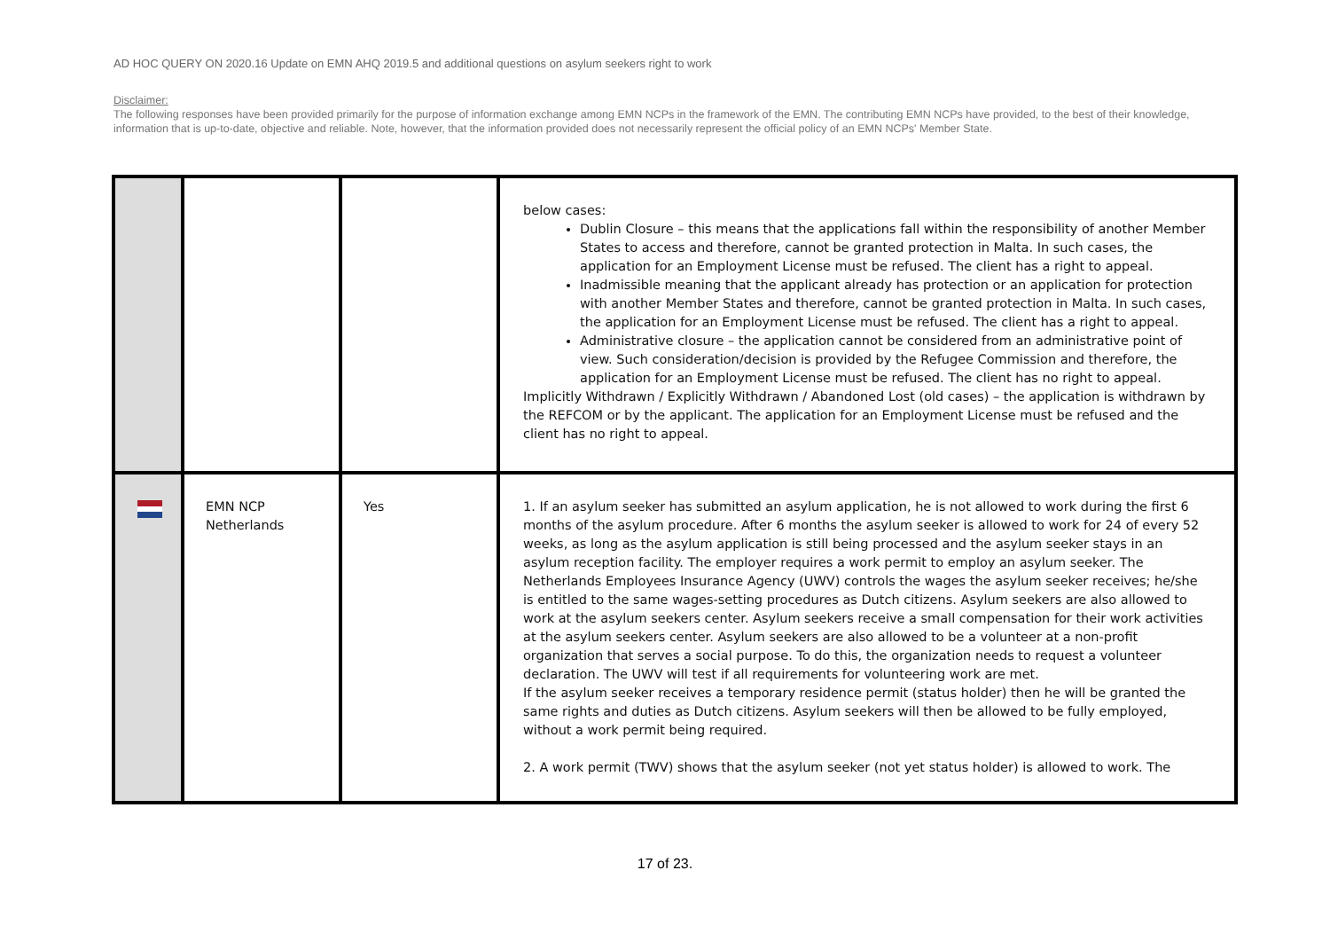AD HOC QUERY ON 2020.16 Update on EMN AHQ 2019.5 and additional questions on asylum seekers right to work
Disclaimer:
The following responses have been provided primarily for the purpose of information exchange among EMN NCPs in the framework of the EMN. The contributing EMN NCPs have provided, to the best of their knowledge, information that is up-to-date, objective and reliable. Note, however, that the information provided does not necessarily represent the official policy of an EMN NCPs' Member State.
| | | | below cases: Dublin Closure – this means that the applications fall within the responsibility of another Member States to access and therefore, cannot be granted protection in Malta. In such cases, the application for an Employment License must be refused. The client has a right to appeal. Inadmissible meaning that the applicant already has protection or an application for protection with another Member States and therefore, cannot be granted protection in Malta. In such cases, the application for an Employment License must be refused. The client has a right to appeal. Administrative closure – the application cannot be considered from an administrative point of view. Such consideration/decision is provided by the Refugee Commission and therefore, the application for an Employment License must be refused. The client has no right to appeal. Implicitly Withdrawn / Explicitly Withdrawn / Abandoned Lost (old cases) – the application is withdrawn by the REFCOM or by the applicant. The application for an Employment License must be refused and the client has no right to appeal. |
| | EMN NCP Netherlands | Yes | 1. If an asylum seeker has submitted an asylum application, he is not allowed to work during the first 6 months of the asylum procedure. After 6 months the asylum seeker is allowed to work for 24 of every 52 weeks, as long as the asylum application is still being processed and the asylum seeker stays in an asylum reception facility. The employer requires a work permit to employ an asylum seeker. The Netherlands Employees Insurance Agency (UWV) controls the wages the asylum seeker receives; he/she is entitled to the same wages-setting procedures as Dutch citizens. Asylum seekers are also allowed to work at the asylum seekers center. Asylum seekers receive a small compensation for their work activities at the asylum seekers center. Asylum seekers are also allowed to be a volunteer at a non-profit organization that serves a social purpose. To do this, the organization needs to request a volunteer declaration. The UWV will test if all requirements for volunteering work are met. If the asylum seeker receives a temporary residence permit (status holder) then he will be granted the same rights and duties as Dutch citizens. Asylum seekers will then be allowed to be fully employed, without a work permit being required. 2. A work permit (TWV) shows that the asylum seeker (not yet status holder) is allowed to work. The |
17 of 23.